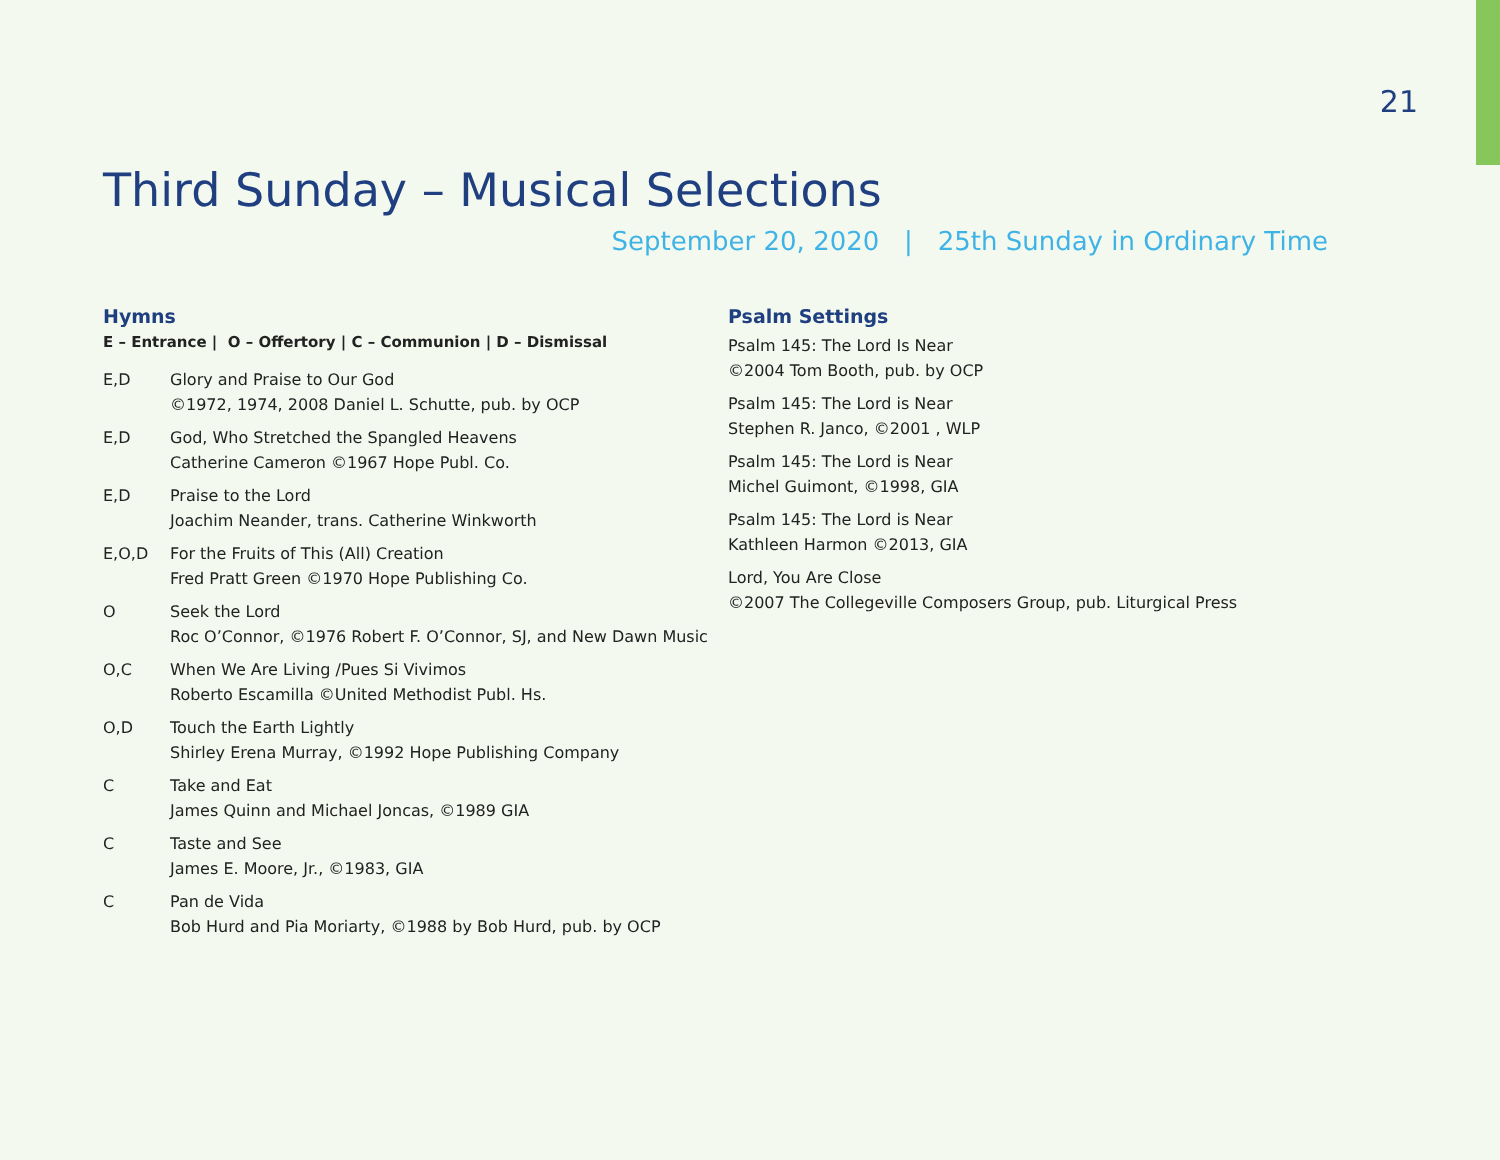21
Third Sunday – Musical Selections
September 20, 2020 | 25th Sunday in Ordinary Time
Hymns
E – Entrance | O – Offertory | C – Communion | D – Dismissal
E,D Glory and Praise to Our God
©1972, 1974, 2008 Daniel L. Schutte, pub. by OCP
E,D God, Who Stretched the Spangled Heavens
Catherine Cameron ©1967 Hope Publ. Co.
E,D Praise to the Lord
Joachim Neander, trans. Catherine Winkworth
E,O,D For the Fruits of This (All) Creation
Fred Pratt Green ©1970 Hope Publishing Co.
O Seek the Lord
Roc O’Connor, ©1976 Robert F. O’Connor, SJ, and New Dawn Music
O,C When We Are Living /Pues Si Vivimos
Roberto Escamilla ©United Methodist Publ. Hs.
O,D Touch the Earth Lightly
Shirley Erena Murray, ©1992 Hope Publishing Company
C Take and Eat
James Quinn and Michael Joncas, ©1989 GIA
C Taste and See
James E. Moore, Jr., ©1983, GIA
C Pan de Vida
Bob Hurd and Pia Moriarty, ©1988 by Bob Hurd, pub. by OCP
Psalm Settings
Psalm 145: The Lord Is Near
©2004 Tom Booth, pub. by OCP
Psalm 145: The Lord is Near
Stephen R. Janco, ©2001 , WLP
Psalm 145: The Lord is Near
Michel Guimont, ©1998, GIA
Psalm 145: The Lord is Near
Kathleen Harmon ©2013, GIA
Lord, You Are Close
©2007 The Collegeville Composers Group, pub. Liturgical Press